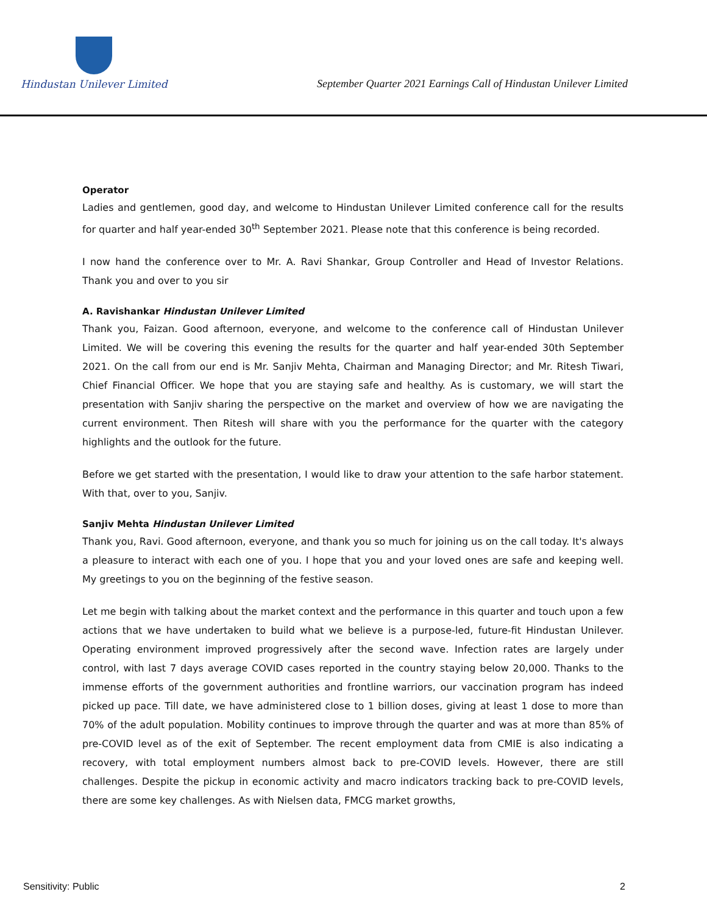Hindustan Unilever Limited
September Quarter 2021 Earnings Call of Hindustan Unilever Limited
Operator
Ladies and gentlemen, good day, and welcome to Hindustan Unilever Limited conference call for the results for quarter and half year-ended 30<sup>th</sup> September 2021. Please note that this conference is being recorded.
I now hand the conference over to Mr. A. Ravi Shankar, Group Controller and Head of Investor Relations. Thank you and over to you sir
A. Ravishankar Hindustan Unilever Limited
Thank you, Faizan. Good afternoon, everyone, and welcome to the conference call of Hindustan Unilever Limited. We will be covering this evening the results for the quarter and half year-ended 30th September 2021. On the call from our end is Mr. Sanjiv Mehta, Chairman and Managing Director; and Mr. Ritesh Tiwari, Chief Financial Officer. We hope that you are staying safe and healthy. As is customary, we will start the presentation with Sanjiv sharing the perspective on the market and overview of how we are navigating the current environment. Then Ritesh will share with you the performance for the quarter with the category highlights and the outlook for the future.
Before we get started with the presentation, I would like to draw your attention to the safe harbor statement. With that, over to you, Sanjiv.
Sanjiv Mehta Hindustan Unilever Limited
Thank you, Ravi. Good afternoon, everyone, and thank you so much for joining us on the call today. It's always a pleasure to interact with each one of you. I hope that you and your loved ones are safe and keeping well. My greetings to you on the beginning of the festive season.
Let me begin with talking about the market context and the performance in this quarter and touch upon a few actions that we have undertaken to build what we believe is a purpose-led, future-fit Hindustan Unilever. Operating environment improved progressively after the second wave. Infection rates are largely under control, with last 7 days average COVID cases reported in the country staying below 20,000. Thanks to the immense efforts of the government authorities and frontline warriors, our vaccination program has indeed picked up pace. Till date, we have administered close to 1 billion doses, giving at least 1 dose to more than 70% of the adult population. Mobility continues to improve through the quarter and was at more than 85% of pre-COVID level as of the exit of September. The recent employment data from CMIE is also indicating a recovery, with total employment numbers almost back to pre-COVID levels. However, there are still challenges. Despite the pickup in economic activity and macro indicators tracking back to pre-COVID levels, there are some key challenges. As with Nielsen data, FMCG market growths,
Sensitivity: Public 2